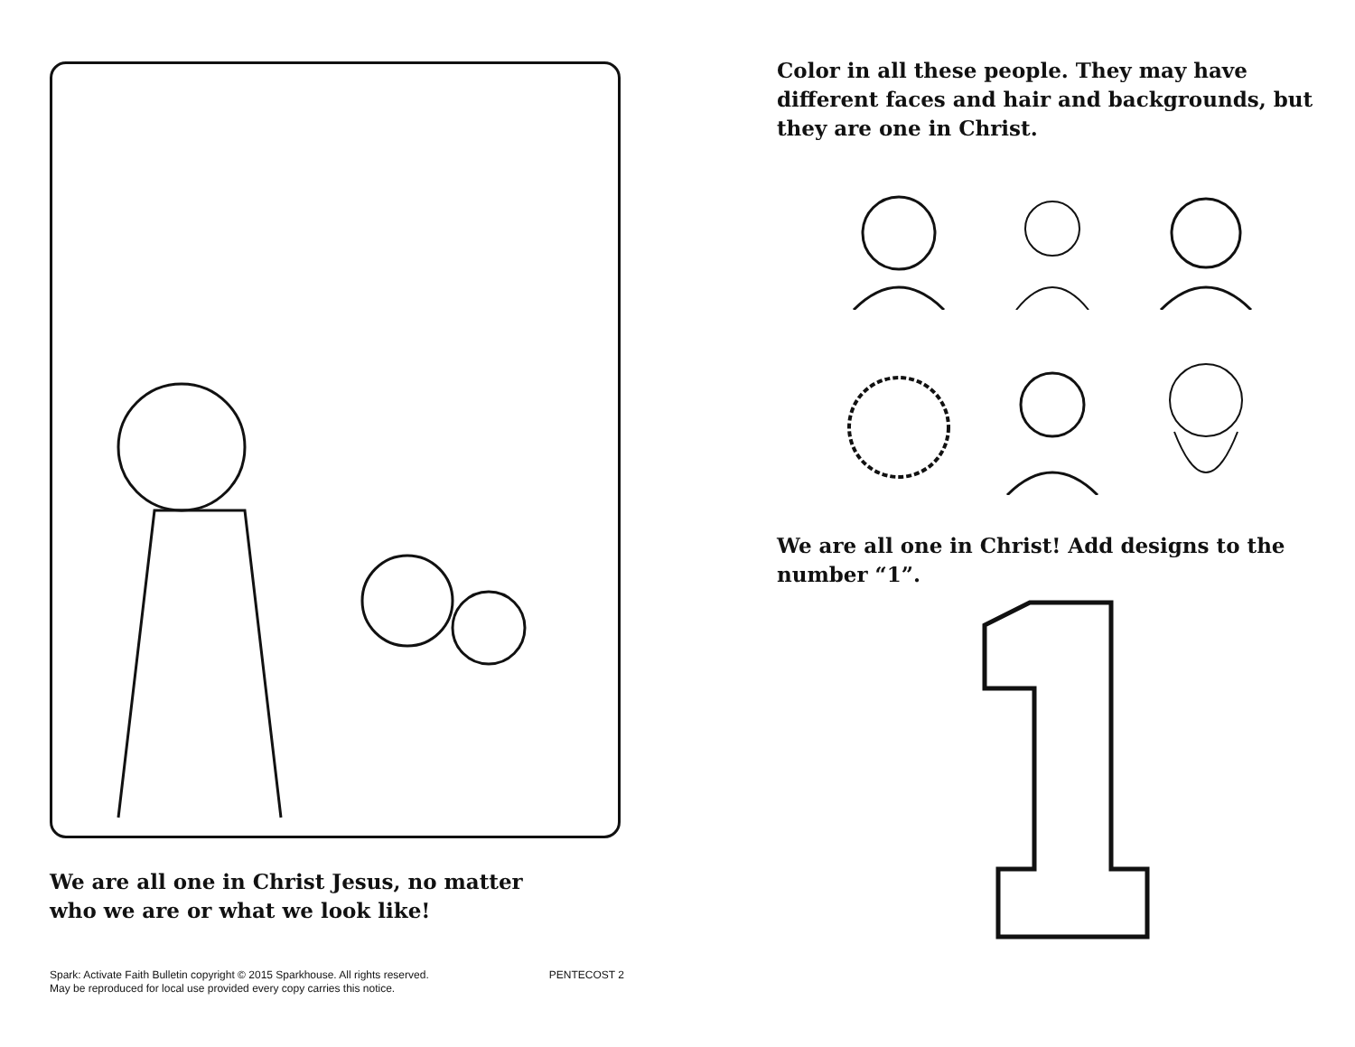We are all one in Christ Jesus, no matter
who we are or what we look like!
Spark: Activate Faith Bulletin copyright © 2015 Sparkhouse. All rights reserved.
May be reproduced for local use provided every copy carries this notice. PENTECOST 2
Color in all these people. They may have different faces and hair and backgrounds, but they are one in Christ.
We are all one in Christ! Add designs to the number “1”.